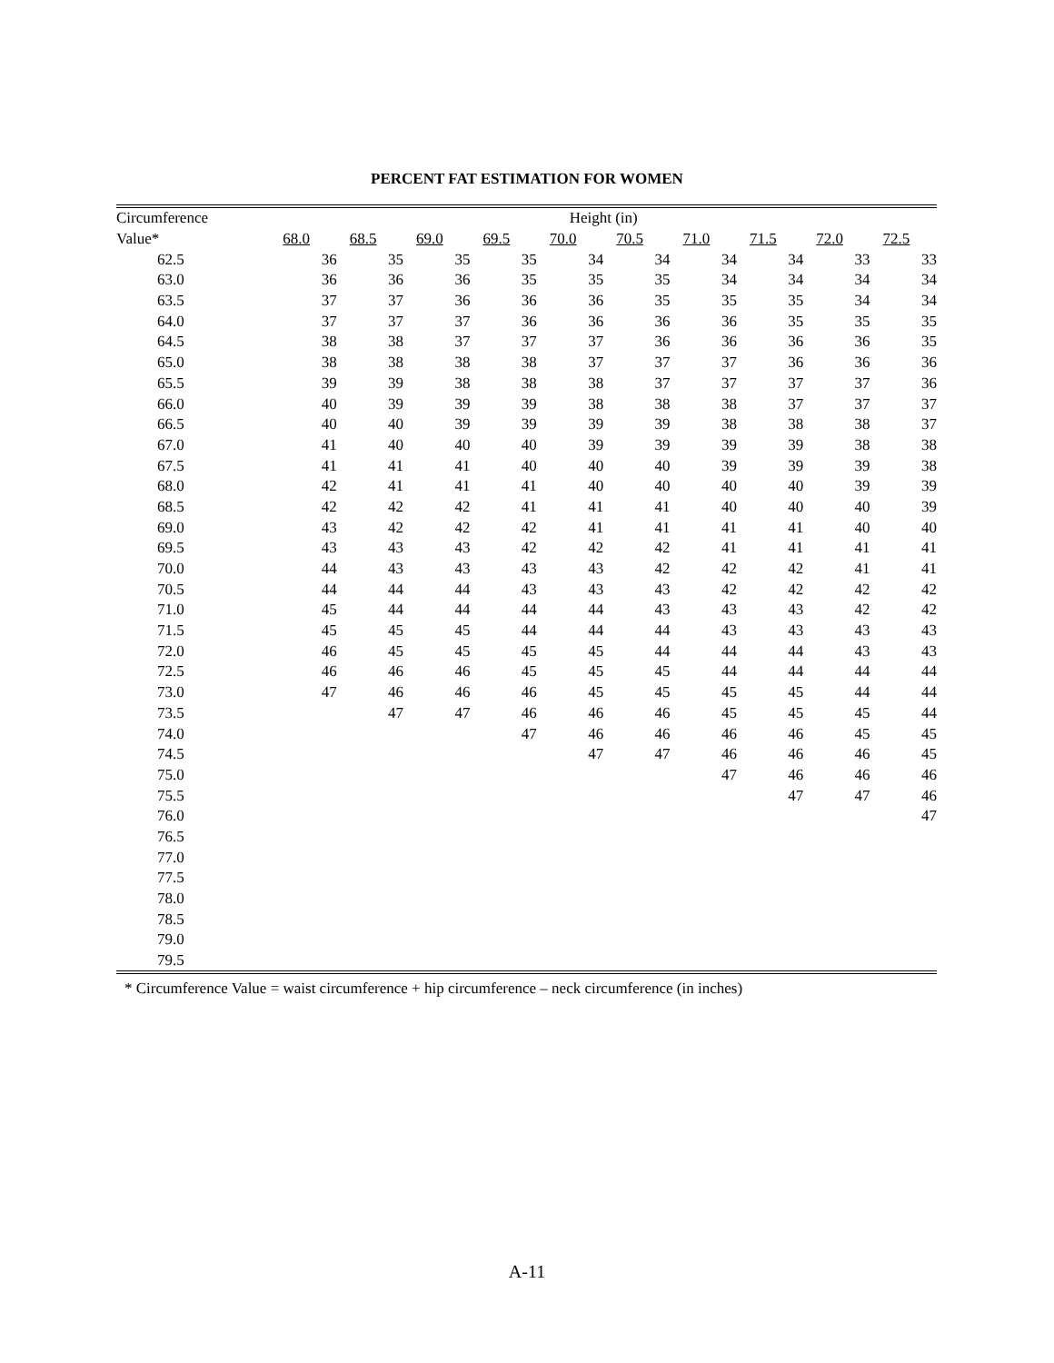PERCENT FAT ESTIMATION FOR WOMEN
| Circumference | Height (in) | | | | | | | | | |
| --- | --- | --- | --- | --- | --- | --- | --- | --- | --- | --- |
| Value* | 68.0 | 68.5 | 69.0 | 69.5 | 70.0 | 70.5 | 71.0 | 71.5 | 72.0 | 72.5 |
| 62.5 | 36 | 35 | 35 | 35 | 34 | 34 | 34 | 34 | 33 | 33 |
| 63.0 | 36 | 36 | 36 | 35 | 35 | 35 | 34 | 34 | 34 | 34 |
| 63.5 | 37 | 37 | 36 | 36 | 36 | 35 | 35 | 35 | 34 | 34 |
| 64.0 | 37 | 37 | 37 | 36 | 36 | 36 | 36 | 35 | 35 | 35 |
| 64.5 | 38 | 38 | 37 | 37 | 37 | 36 | 36 | 36 | 36 | 35 |
| 65.0 | 38 | 38 | 38 | 38 | 37 | 37 | 37 | 36 | 36 | 36 |
| 65.5 | 39 | 39 | 38 | 38 | 38 | 37 | 37 | 37 | 37 | 36 |
| 66.0 | 40 | 39 | 39 | 39 | 38 | 38 | 38 | 37 | 37 | 37 |
| 66.5 | 40 | 40 | 39 | 39 | 39 | 39 | 38 | 38 | 38 | 37 |
| 67.0 | 41 | 40 | 40 | 40 | 39 | 39 | 39 | 39 | 38 | 38 |
| 67.5 | 41 | 41 | 41 | 40 | 40 | 40 | 39 | 39 | 39 | 38 |
| 68.0 | 42 | 41 | 41 | 41 | 40 | 40 | 40 | 40 | 39 | 39 |
| 68.5 | 42 | 42 | 42 | 41 | 41 | 41 | 40 | 40 | 40 | 39 |
| 69.0 | 43 | 42 | 42 | 42 | 41 | 41 | 41 | 41 | 40 | 40 |
| 69.5 | 43 | 43 | 43 | 42 | 42 | 42 | 41 | 41 | 41 | 41 |
| 70.0 | 44 | 43 | 43 | 43 | 43 | 42 | 42 | 42 | 41 | 41 |
| 70.5 | 44 | 44 | 44 | 43 | 43 | 43 | 42 | 42 | 42 | 42 |
| 71.0 | 45 | 44 | 44 | 44 | 44 | 43 | 43 | 43 | 42 | 42 |
| 71.5 | 45 | 45 | 45 | 44 | 44 | 44 | 43 | 43 | 43 | 43 |
| 72.0 | 46 | 45 | 45 | 45 | 45 | 44 | 44 | 44 | 43 | 43 |
| 72.5 | 46 | 46 | 46 | 45 | 45 | 45 | 44 | 44 | 44 | 44 |
| 73.0 | 47 | 46 | 46 | 46 | 45 | 45 | 45 | 45 | 44 | 44 |
| 73.5 | | 47 | 47 | 46 | 46 | 46 | 45 | 45 | 45 | 44 |
| 74.0 | | | | 47 | 46 | 46 | 46 | 46 | 45 | 45 |
| 74.5 | | | | | 47 | 47 | 46 | 46 | 46 | 45 |
| 75.0 | | | | | | | 47 | 46 | 46 | 46 |
| 75.5 | | | | | | | | 47 | 47 | 46 |
| 76.0 | | | | | | | | | | 47 |
| 76.5 | | | | | | | | | | |
| 77.0 | | | | | | | | | | |
| 77.5 | | | | | | | | | | |
| 78.0 | | | | | | | | | | |
| 78.5 | | | | | | | | | | |
| 79.0 | | | | | | | | | | |
| 79.5 | | | | | | | | | | |
* Circumference Value = waist circumference + hip circumference – neck circumference (in inches)
A-11